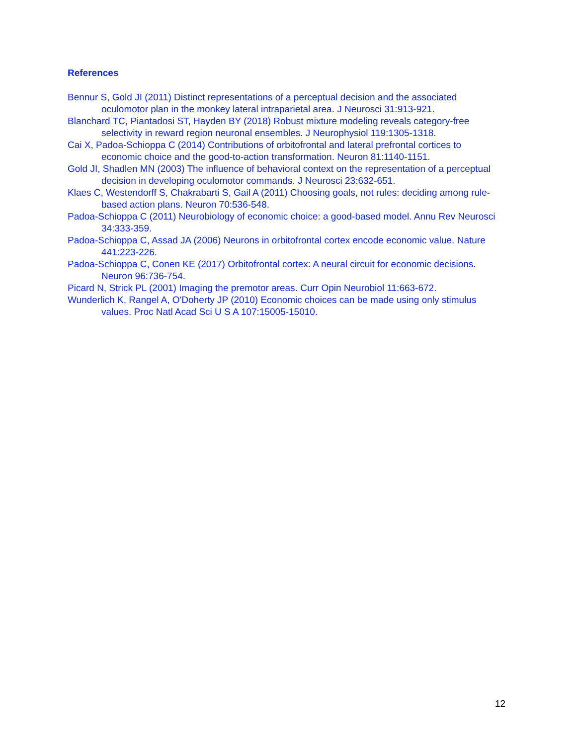References
Bennur S, Gold JI (2011) Distinct representations of a perceptual decision and the associated oculomotor plan in the monkey lateral intraparietal area. J Neurosci 31:913-921.
Blanchard TC, Piantadosi ST, Hayden BY (2018) Robust mixture modeling reveals category-free selectivity in reward region neuronal ensembles. J Neurophysiol 119:1305-1318.
Cai X, Padoa-Schioppa C (2014) Contributions of orbitofrontal and lateral prefrontal cortices to economic choice and the good-to-action transformation. Neuron 81:1140-1151.
Gold JI, Shadlen MN (2003) The influence of behavioral context on the representation of a perceptual decision in developing oculomotor commands. J Neurosci 23:632-651.
Klaes C, Westendorff S, Chakrabarti S, Gail A (2011) Choosing goals, not rules: deciding among rule-based action plans. Neuron 70:536-548.
Padoa-Schioppa C (2011) Neurobiology of economic choice: a good-based model. Annu Rev Neurosci 34:333-359.
Padoa-Schioppa C, Assad JA (2006) Neurons in orbitofrontal cortex encode economic value. Nature 441:223-226.
Padoa-Schioppa C, Conen KE (2017) Orbitofrontal cortex: A neural circuit for economic decisions. Neuron 96:736-754.
Picard N, Strick PL (2001) Imaging the premotor areas. Curr Opin Neurobiol 11:663-672.
Wunderlich K, Rangel A, O'Doherty JP (2010) Economic choices can be made using only stimulus values. Proc Natl Acad Sci U S A 107:15005-15010.
12